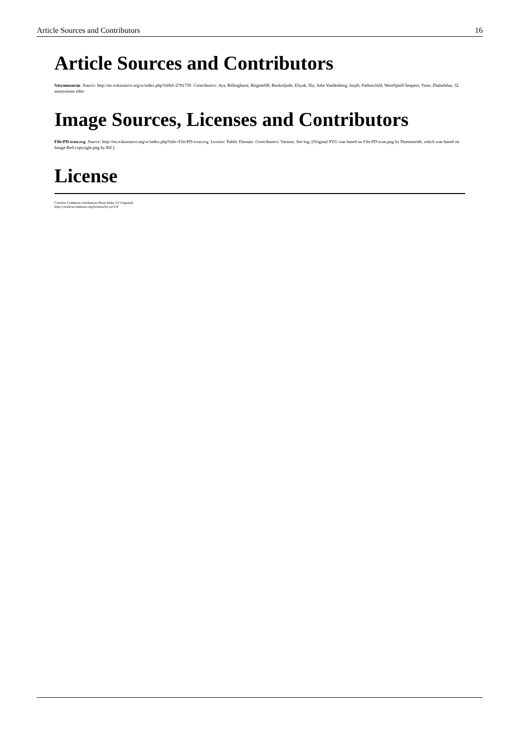Article Sources and Contributors 16
Article Sources and Contributors
Satyanusaran Source: http://en.wikisource.org/w/index.php?oldid=2781730 Contributors: Aya, Billinghurst, BirgitteSB, Bookofjude, Eliyak, Illy, John Vandenberg, Jusjih, Pathoschild, WereSpielChequers, Yann, Zhaladshar, 32 anonymous edits
Image Sources, Licenses and Contributors
File:PD-icon.svg Source: http://en.wikisource.org/w/index.php?title=File:PD-icon.svg License: Public Domain Contributors: Various. See log. (Original SVG was based on File:PD-icon.png by Duesentrieb, which was based on Image:Red copyright.png by Rfl.)
License
Creative Commons Attribution-Share Alike 3.0 Unported
http://creativecommons.org/licenses/by-sa/3.0/